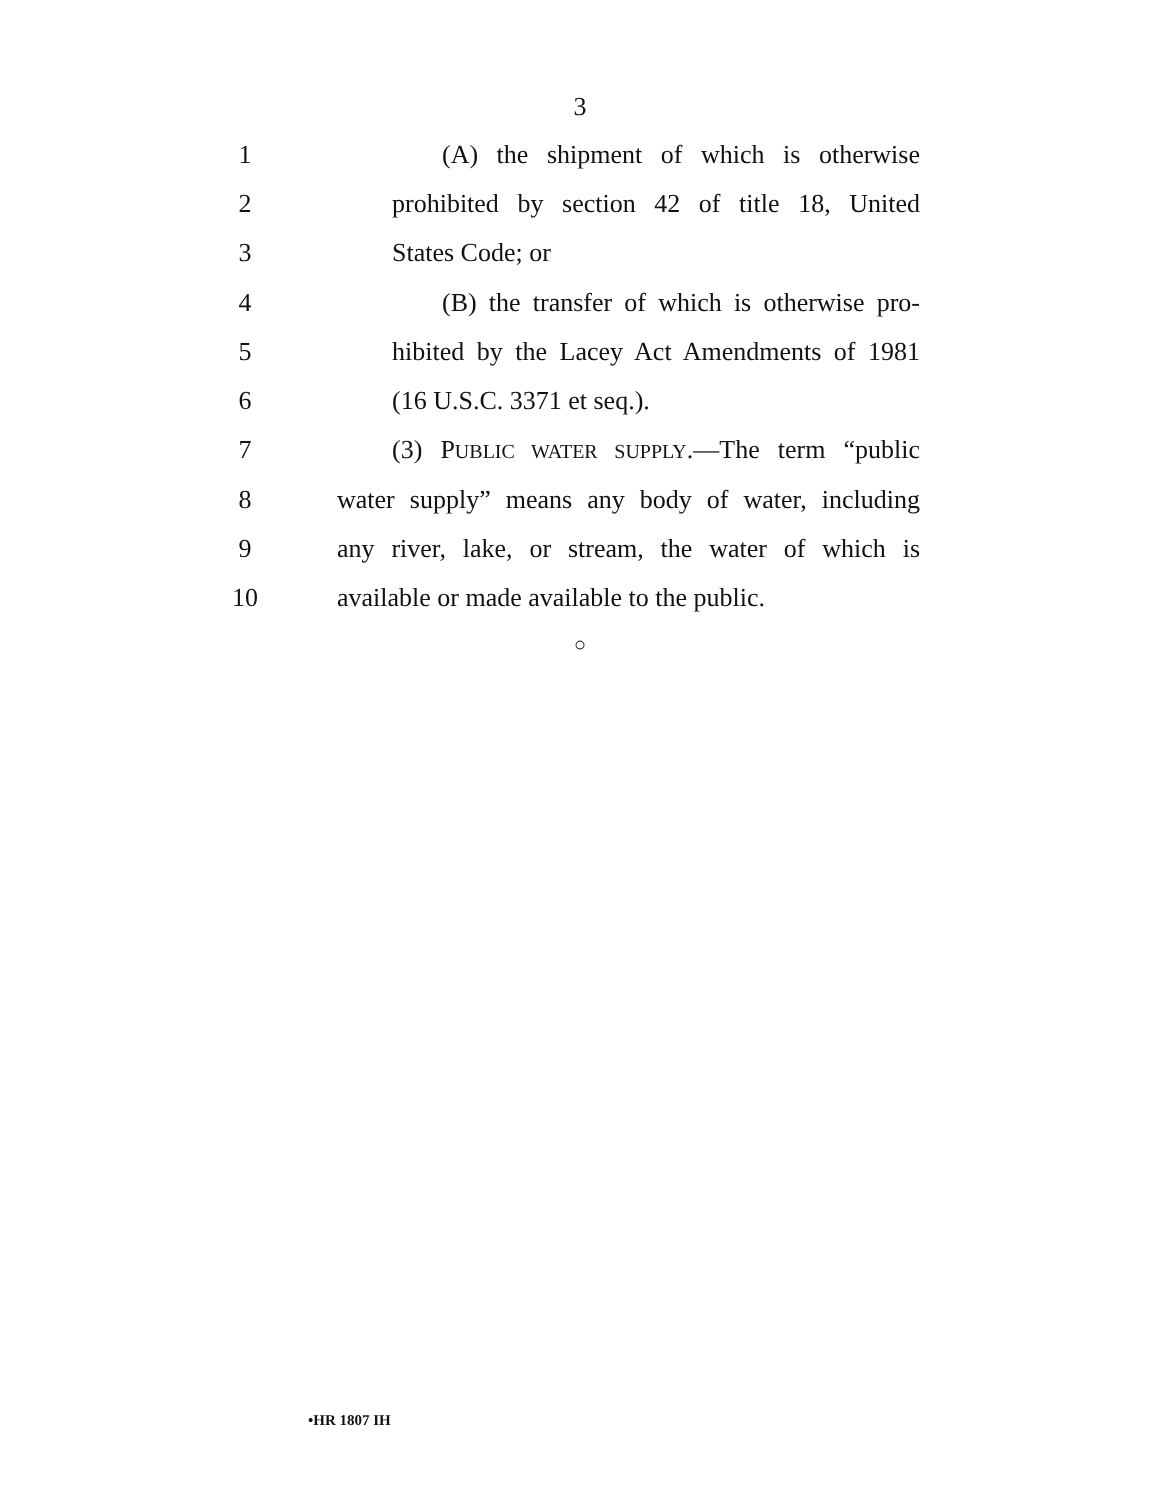3
1 (A) the shipment of which is otherwise
2 prohibited by section 42 of title 18, United
3 States Code; or
4 (B) the transfer of which is otherwise pro-
5 hibited by the Lacey Act Amendments of 1981
6 (16 U.S.C. 3371 et seq.).
7 (3) PUBLIC WATER SUPPLY.—The term “public
8 water supply” means any body of water, including
9 any river, lake, or stream, the water of which is
10 available or made available to the public.
○
•HR 1807 IH